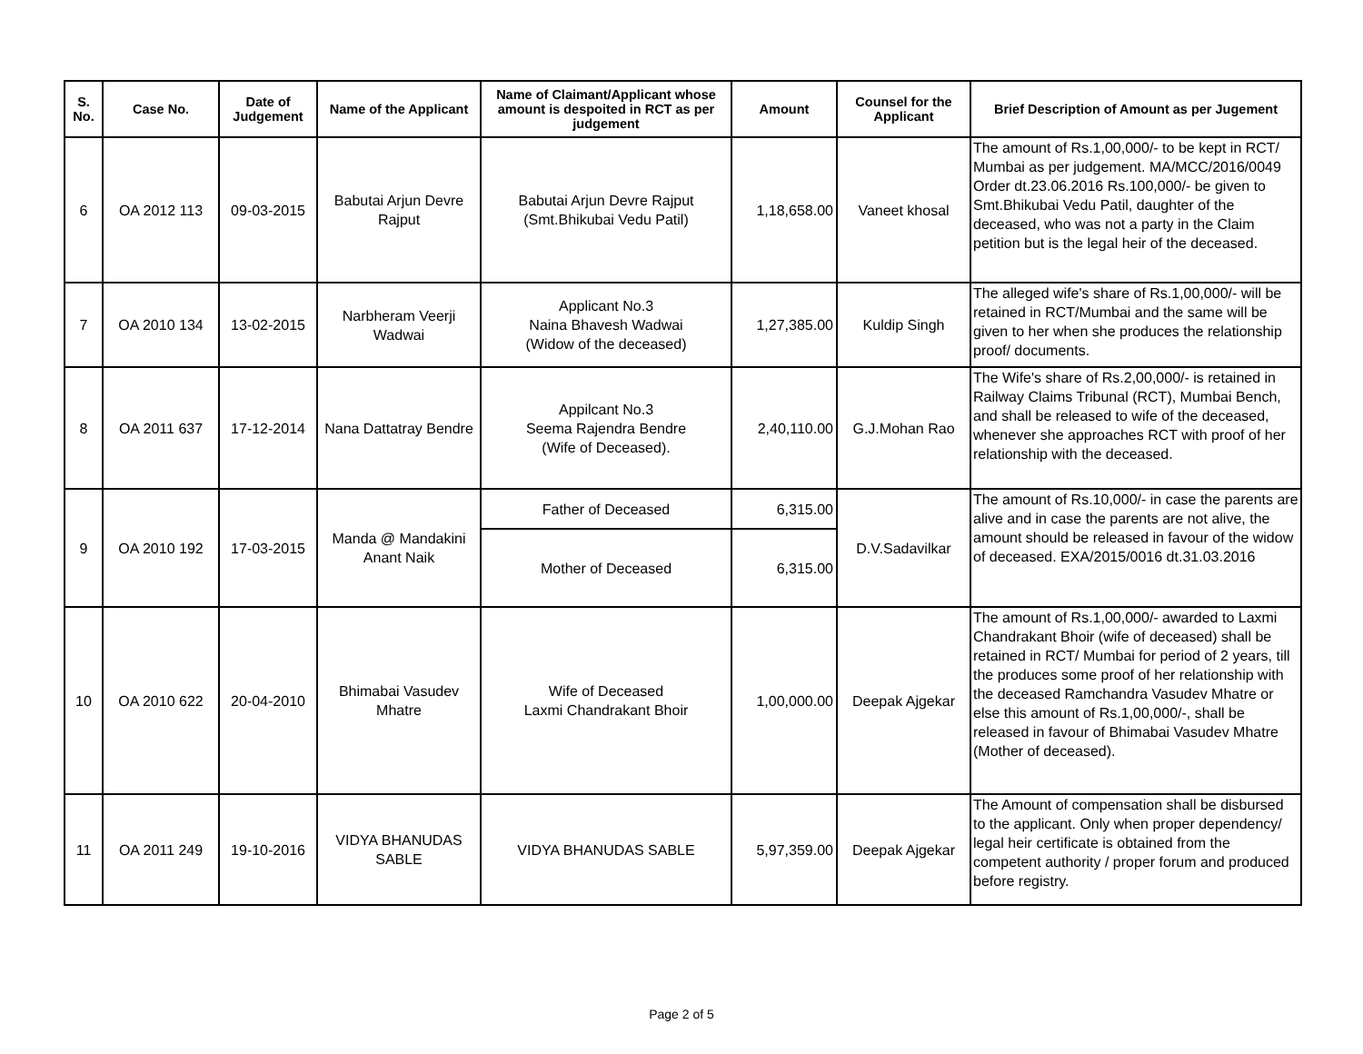| S. No. | Case No. | Date of Judgement | Name of the Applicant | Name of Claimant/Applicant whose amount is despoited in RCT as per judgement | Amount | Counsel for the Applicant | Brief Description of Amount as per Jugement |
| --- | --- | --- | --- | --- | --- | --- | --- |
| 6 | OA 2012 113 | 09-03-2015 | Babutai Arjun Devre Rajput | Babutai Arjun Devre Rajput (Smt.Bhikubai Vedu Patil) | 1,18,658.00 | Vaneet khosal | The amount of Rs.1,00,000/- to be kept in RCT/ Mumbai as per judgement. MA/MCC/2016/0049 Order dt.23.06.2016 Rs.100,000/- be given to Smt.Bhikubai Vedu Patil, daughter of the deceased, who was not a party in the Claim petition but is the legal heir of the deceased. |
| 7 | OA 2010 134 | 13-02-2015 | Narbheram Veerji Wadwai | Applicant No.3 Naina Bhavesh Wadwai (Widow of the deceased) | 1,27,385.00 | Kuldip Singh | The alleged wife's share of Rs.1,00,000/- will be retained in RCT/Mumbai and the same will be given to her when she produces the relationship proof/ documents. |
| 8 | OA 2011 637 | 17-12-2014 | Nana Dattatray Bendre | Appilcant No.3 Seema Rajendra Bendre (Wife of Deceased). | 2,40,110.00 | G.J.Mohan Rao | The Wife's share of Rs.2,00,000/- is retained in Railway Claims Tribunal (RCT), Mumbai Bench, and shall be released to wife of the deceased, whenever she approaches RCT with proof of her relationship with the deceased. |
| 9 | OA 2010 192 | 17-03-2015 | Manda @ Mandakini Anant Naik | Father of Deceased | 6,315.00 | D.V.Sadavilkar | The amount of Rs.10,000/- in case the parents are alive and in case the parents are not alive, the amount should be released in favour of the widow of deceased. EXA/2015/0016 dt.31.03.2016 |
| | | | | Mother of Deceased | 6,315.00 | | |
| 10 | OA 2010 622 | 20-04-2010 | Bhimabai Vasudev Mhatre | Wife of Deceased Laxmi Chandrakant Bhoir | 1,00,000.00 | Deepak Ajgekar | The amount of Rs.1,00,000/- awarded to Laxmi Chandrakant Bhoir (wife of deceased) shall be retained in RCT/ Mumbai for period of 2 years, till the produces some proof of her relationship with the deceased Ramchandra Vasudev Mhatre or else this amount of Rs.1,00,000/-, shall be released in favour of Bhimabai Vasudev Mhatre (Mother of deceased). |
| 11 | OA 2011 249 | 19-10-2016 | VIDYA BHANUDAS SABLE | VIDYA BHANUDAS SABLE | 5,97,359.00 | Deepak Ajgekar | The Amount of compensation shall be disbursed to the applicant. Only when proper dependency/ legal heir certificate is obtained from the competent authority / proper forum and produced before registry. |
Page 2 of 5